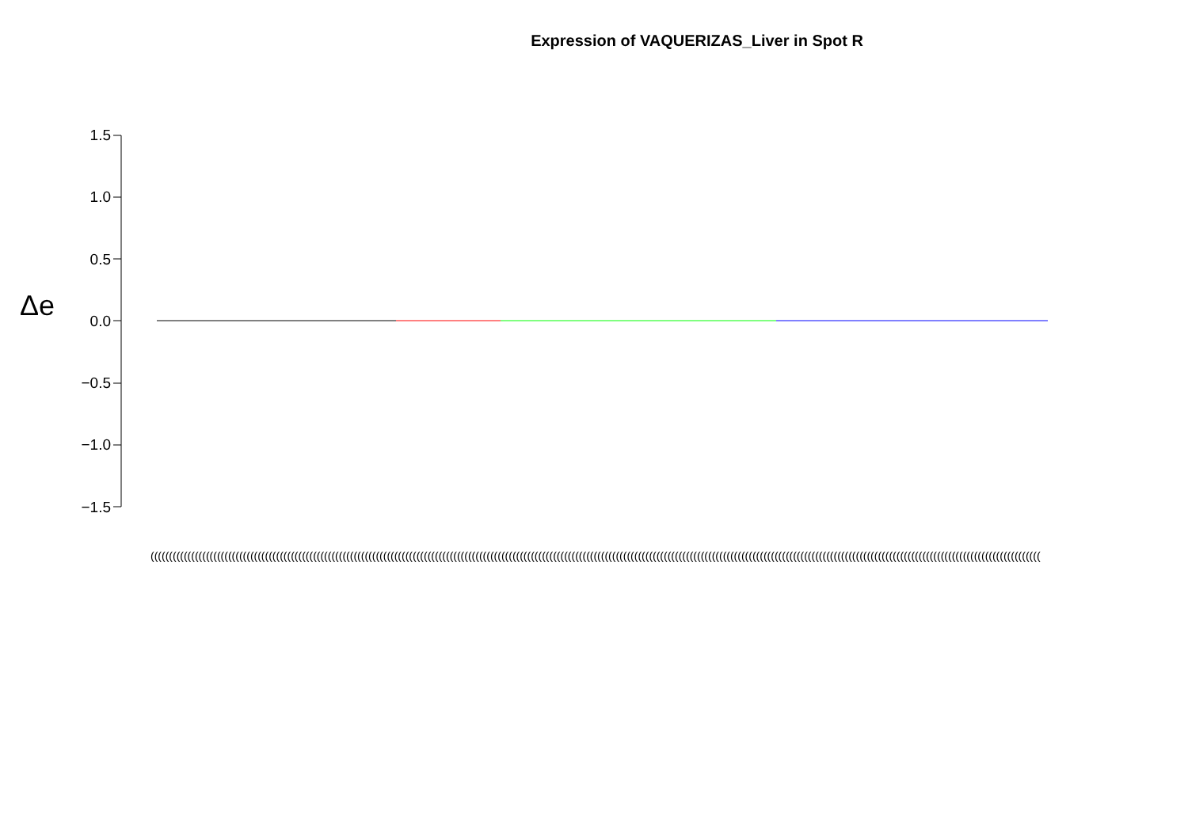Expression of VAQUERIZAS_Liver in Spot R
Δe
1.5
1.0
0.5
0.0
−0.5
−1.0
−1.5
(((((((((((((((((((((((((((((((((((((((((((((((((((((((((((((((((((((((((((((((((((((((((((((((((((((((((((((((((((((((((((((((((((((((((((((((((((((((((((((((((((((((((((((((((((((((((((((((((((((((((((((((((((((((((((((((((((((((((((((((((